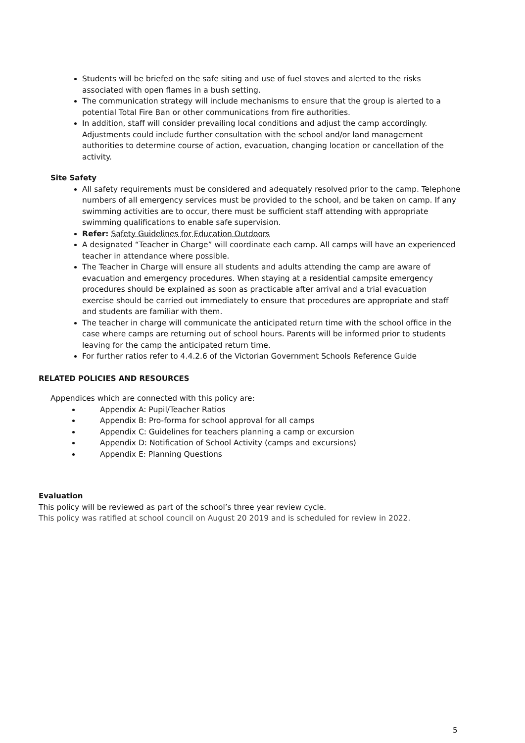Students will be briefed on the safe siting and use of fuel stoves and alerted to the risks associated with open flames in a bush setting.
The communication strategy will include mechanisms to ensure that the group is alerted to a potential Total Fire Ban or other communications from fire authorities.
In addition, staff will consider prevailing local conditions and adjust the camp accordingly. Adjustments could include further consultation with the school and/or land management authorities to determine course of action, evacuation, changing location or cancellation of the activity.
Site Safety
All safety requirements must be considered and adequately resolved prior to the camp. Telephone numbers of all emergency services must be provided to the school, and be taken on camp. If any swimming activities are to occur, there must be sufficient staff attending with appropriate swimming qualifications to enable safe supervision.
Refer: Safety Guidelines for Education Outdoors
A designated “Teacher in Charge” will coordinate each camp. All camps will have an experienced teacher in attendance where possible.
The Teacher in Charge will ensure all students and adults attending the camp are aware of evacuation and emergency procedures. When staying at a residential campsite emergency procedures should be explained as soon as practicable after arrival and a trial evacuation exercise should be carried out immediately to ensure that procedures are appropriate and staff and students are familiar with them.
The teacher in charge will communicate the anticipated return time with the school office in the case where camps are returning out of school hours. Parents will be informed prior to students leaving for the camp the anticipated return time.
For further ratios refer to 4.4.2.6 of the Victorian Government Schools Reference Guide
RELATED POLICIES AND RESOURCES
Appendices which are connected with this policy are:
Appendix A: Pupil/Teacher Ratios
Appendix B: Pro-forma for school approval for all camps
Appendix C: Guidelines for teachers planning a camp or excursion
Appendix D: Notification of School Activity (camps and excursions)
Appendix E: Planning Questions
Evaluation
This policy will be reviewed as part of the school’s three year review cycle.
This policy was ratified at school council on August 20 2019 and is scheduled for review in 2022.
5